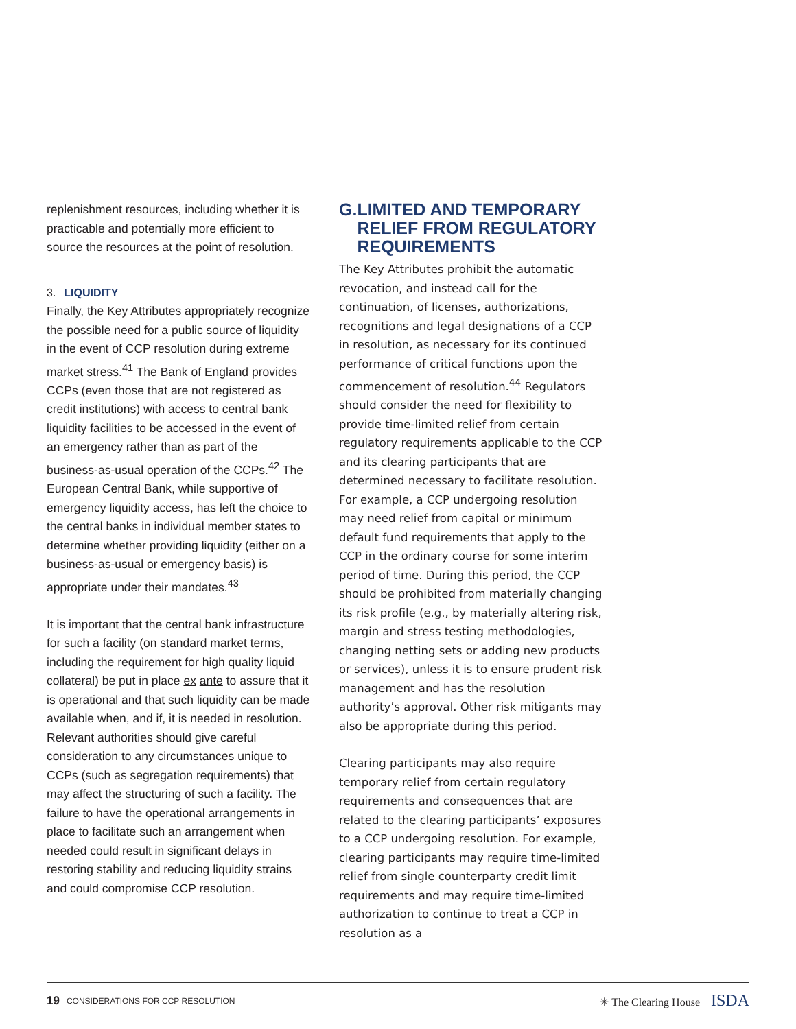replenishment resources, including whether it is practicable and potentially more efficient to source the resources at the point of resolution.
3. LIQUIDITY
Finally, the Key Attributes appropriately recognize the possible need for a public source of liquidity in the event of CCP resolution during extreme market stress.<sup>41</sup> The Bank of England provides CCPs (even those that are not registered as credit institutions) with access to central bank liquidity facilities to be accessed in the event of an emergency rather than as part of the business-as-usual operation of the CCPs.<sup>42</sup> The European Central Bank, while supportive of emergency liquidity access, has left the choice to the central banks in individual member states to determine whether providing liquidity (either on a business-as-usual or emergency basis) is appropriate under their mandates.<sup>43</sup>
It is important that the central bank infrastructure for such a facility (on standard market terms, including the requirement for high quality liquid collateral) be put in place ex ante to assure that it is operational and that such liquidity can be made available when, and if, it is needed in resolution. Relevant authorities should give careful consideration to any circumstances unique to CCPs (such as segregation requirements) that may affect the structuring of such a facility. The failure to have the operational arrangements in place to facilitate such an arrangement when needed could result in significant delays in restoring stability and reducing liquidity strains and could compromise CCP resolution.
G. LIMITED AND TEMPORARY RELIEF FROM REGULATORY REQUIREMENTS
The Key Attributes prohibit the automatic revocation, and instead call for the continuation, of licenses, authorizations, recognitions and legal designations of a CCP in resolution, as necessary for its continued performance of critical functions upon the commencement of resolution.<sup>44</sup> Regulators should consider the need for flexibility to provide time-limited relief from certain regulatory requirements applicable to the CCP and its clearing participants that are determined necessary to facilitate resolution. For example, a CCP undergoing resolution may need relief from capital or minimum default fund requirements that apply to the CCP in the ordinary course for some interim period of time. During this period, the CCP should be prohibited from materially changing its risk profile (e.g., by materially altering risk, margin and stress testing methodologies, changing netting sets or adding new products or services), unless it is to ensure prudent risk management and has the resolution authority’s approval. Other risk mitigants may also be appropriate during this period.
Clearing participants may also require temporary relief from certain regulatory requirements and consequences that are related to the clearing participants’ exposures to a CCP undergoing resolution. For example, clearing participants may require time-limited relief from single counterparty credit limit requirements and may require time-limited authorization to continue to treat a CCP in resolution as a
19 CONSIDERATIONS FOR CCP RESOLUTION ✳ The Clearing House ISDA